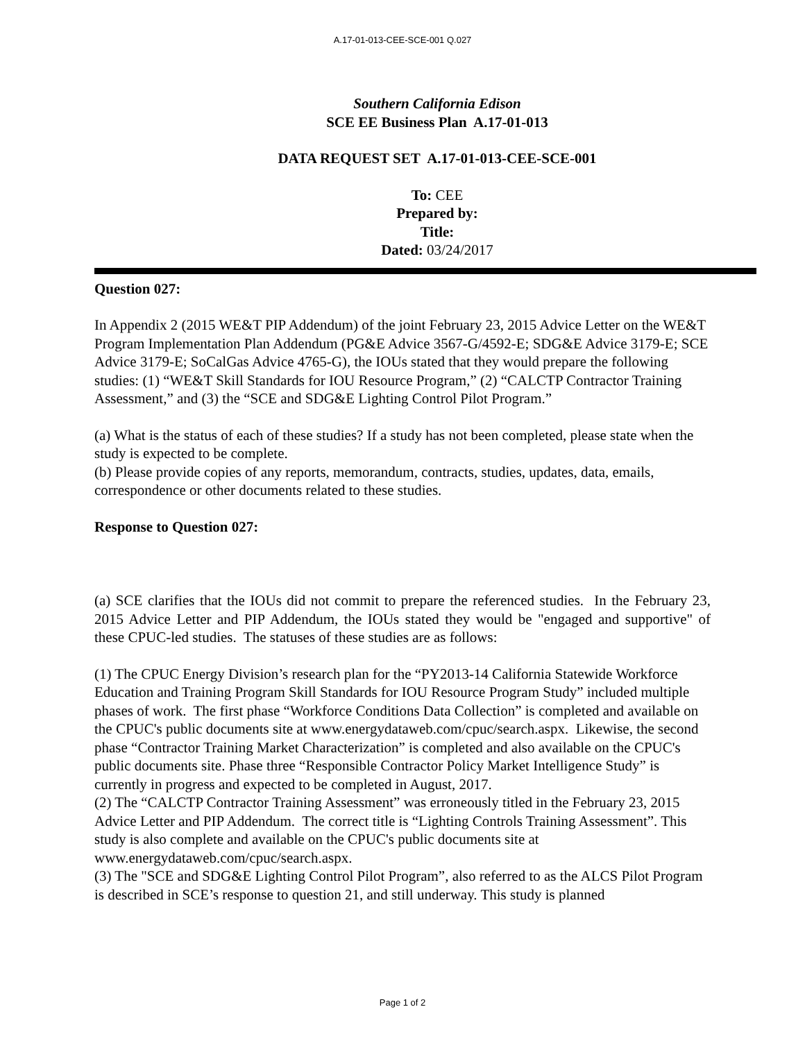A.17-01-013-CEE-SCE-001 Q.027
Southern California Edison
SCE EE Business Plan A.17-01-013
DATA REQUEST SET A.17-01-013-CEE-SCE-001
To: CEE
Prepared by:
Title:
Dated: 03/24/2017
Question 027:
In Appendix 2 (2015 WE&T PIP Addendum) of the joint February 23, 2015 Advice Letter on the WE&T Program Implementation Plan Addendum (PG&E Advice 3567-G/4592-E; SDG&E Advice 3179-E; SCE Advice 3179-E; SoCalGas Advice 4765-G), the IOUs stated that they would prepare the following studies: (1) “WE&T Skill Standards for IOU Resource Program,” (2) “CALCTP Contractor Training Assessment,” and (3) the “SCE and SDG&E Lighting Control Pilot Program.”
(a) What is the status of each of these studies? If a study has not been completed, please state when the study is expected to be complete.
(b) Please provide copies of any reports, memorandum, contracts, studies, updates, data, emails, correspondence or other documents related to these studies.
Response to Question 027:
(a) SCE clarifies that the IOUs did not commit to prepare the referenced studies. In the February 23, 2015 Advice Letter and PIP Addendum, the IOUs stated they would be "engaged and supportive" of these CPUC-led studies. The statuses of these studies are as follows:
(1) The CPUC Energy Division’s research plan for the “PY2013-14 California Statewide Workforce Education and Training Program Skill Standards for IOU Resource Program Study” included multiple phases of work. The first phase “Workforce Conditions Data Collection” is completed and available on the CPUC's public documents site at www.energydataweb.com/cpuc/search.aspx. Likewise, the second phase “Contractor Training Market Characterization” is completed and also available on the CPUC's public documents site. Phase three “Responsible Contractor Policy Market Intelligence Study” is currently in progress and expected to be completed in August, 2017.
(2) The “CALCTP Contractor Training Assessment” was erroneously titled in the February 23, 2015 Advice Letter and PIP Addendum. The correct title is “Lighting Controls Training Assessment”. This study is also complete and available on the CPUC's public documents site at www.energydataweb.com/cpuc/search.aspx.
(3) The "SCE and SDG&E Lighting Control Pilot Program”, also referred to as the ALCS Pilot Program is described in SCE’s response to question 21, and still underway. This study is planned
Page 1 of 2